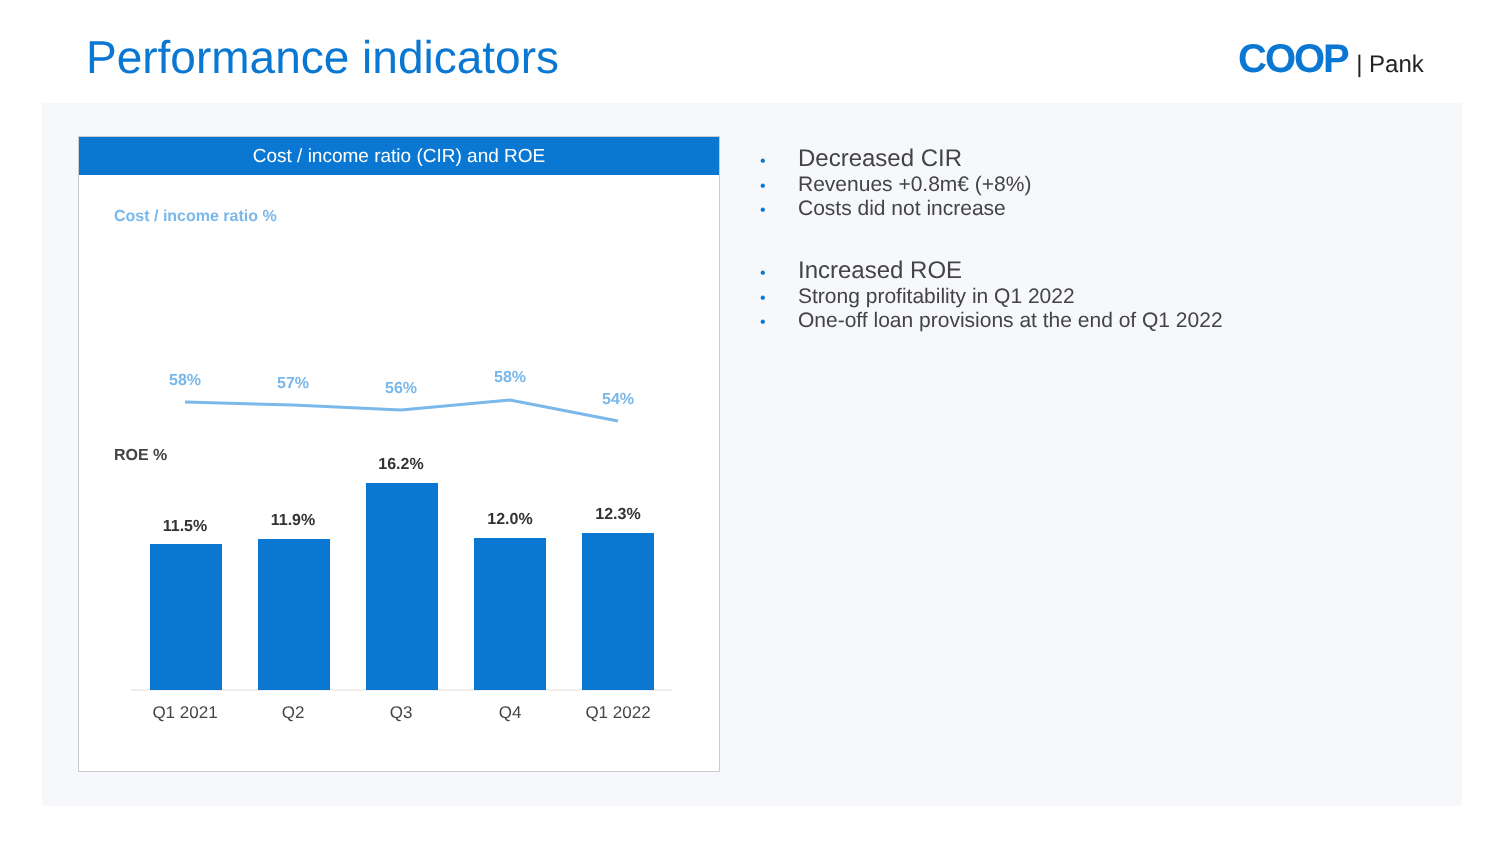Performance indicators COOP | Pank
Cost / income ratio (CIR) and ROE
Cost / income ratio %
58% 57% 56%
58%
54%
ROE %
11.5% 11.9%
16.2%
12.0% 12.3%
Q1 2021 Q2 Q3 Q4 Q1 2022
• Decreased CIR
• Revenues +0.8m€ (+8%)
• Costs did not increase
• Increased ROE
• Strong profitability in Q1 2022
• One-off loan provisions at the end of Q1 2022